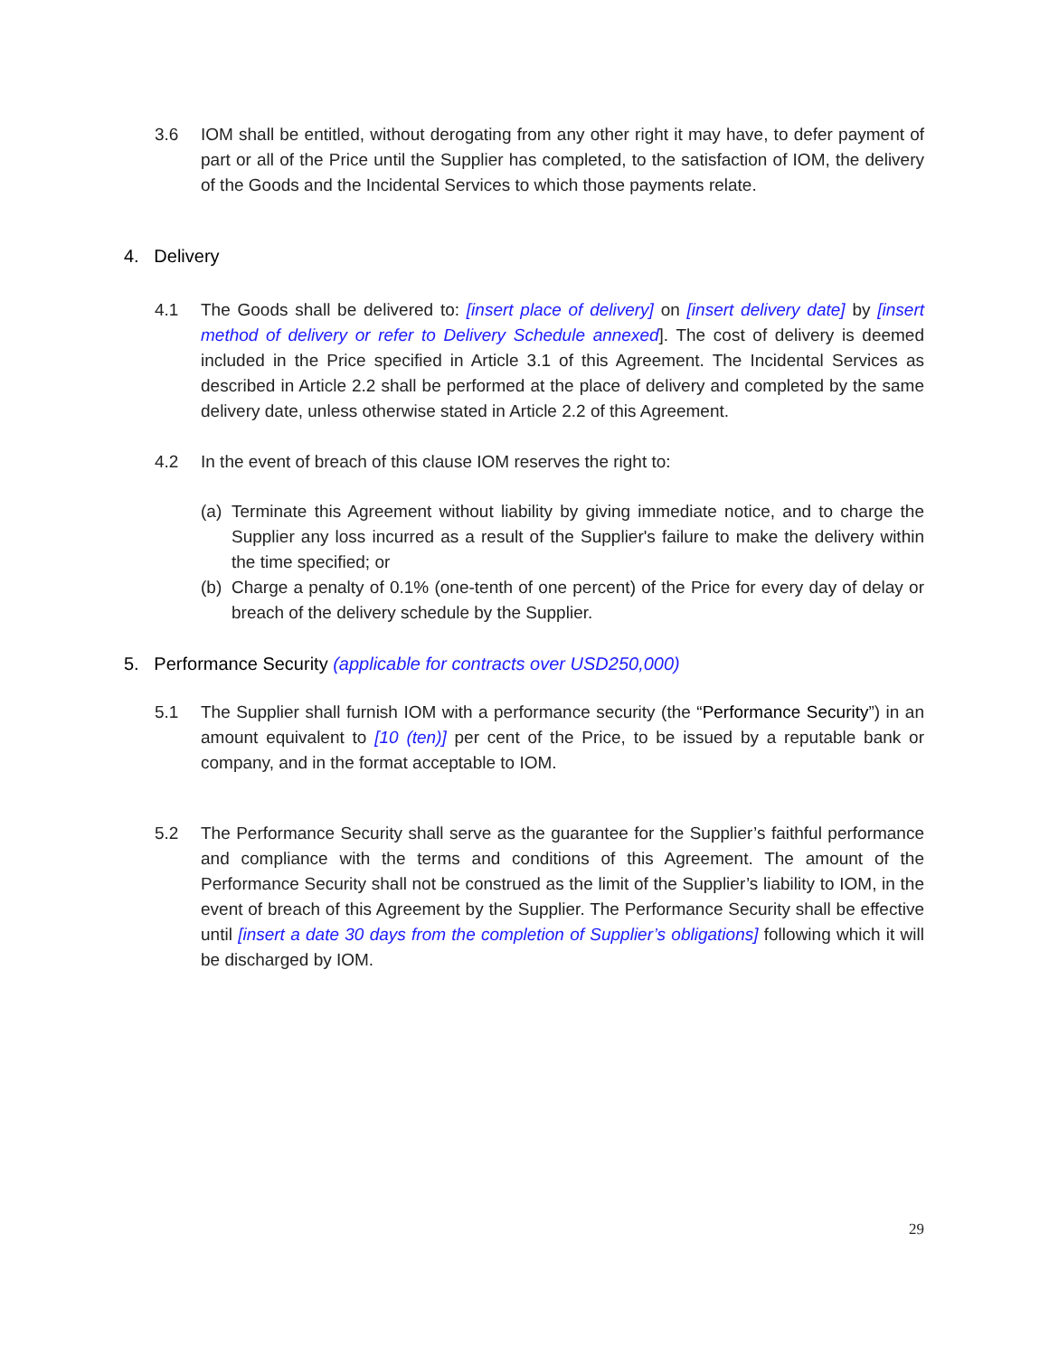3.6 IOM shall be entitled, without derogating from any other right it may have, to defer payment of part or all of the Price until the Supplier has completed, to the satisfaction of IOM, the delivery of the Goods and the Incidental Services to which those payments relate.
4. Delivery
4.1 The Goods shall be delivered to: [insert place of delivery] on [insert delivery date] by [insert method of delivery or refer to Delivery Schedule annexed]. The cost of delivery is deemed included in the Price specified in Article 3.1 of this Agreement. The Incidental Services as described in Article 2.2 shall be performed at the place of delivery and completed by the same delivery date, unless otherwise stated in Article 2.2 of this Agreement.
4.2 In the event of breach of this clause IOM reserves the right to:
(a)
Terminate this Agreement without liability by giving immediate notice, and to charge the Supplier any loss incurred as a result of the Supplier's failure to make the delivery within the time specified; or
(b)
Charge a penalty of 0.1% (one-tenth of one percent) of the Price for every day of delay or breach of the delivery schedule by the Supplier.
5. Performance Security (applicable for contracts over USD250,000)
5.1 The Supplier shall furnish IOM with a performance security (the “Performance Security”) in an amount equivalent to [10 (ten)] per cent of the Price, to be issued by a reputable bank or company, and in the format acceptable to IOM.
5.2 The Performance Security shall serve as the guarantee for the Supplier’s faithful performance and compliance with the terms and conditions of this Agreement. The amount of the Performance Security shall not be construed as the limit of the Supplier’s liability to IOM, in the event of breach of this Agreement by the Supplier. The Performance Security shall be effective until [insert a date 30 days from the completion of Supplier’s obligations] following which it will be discharged by IOM.
29